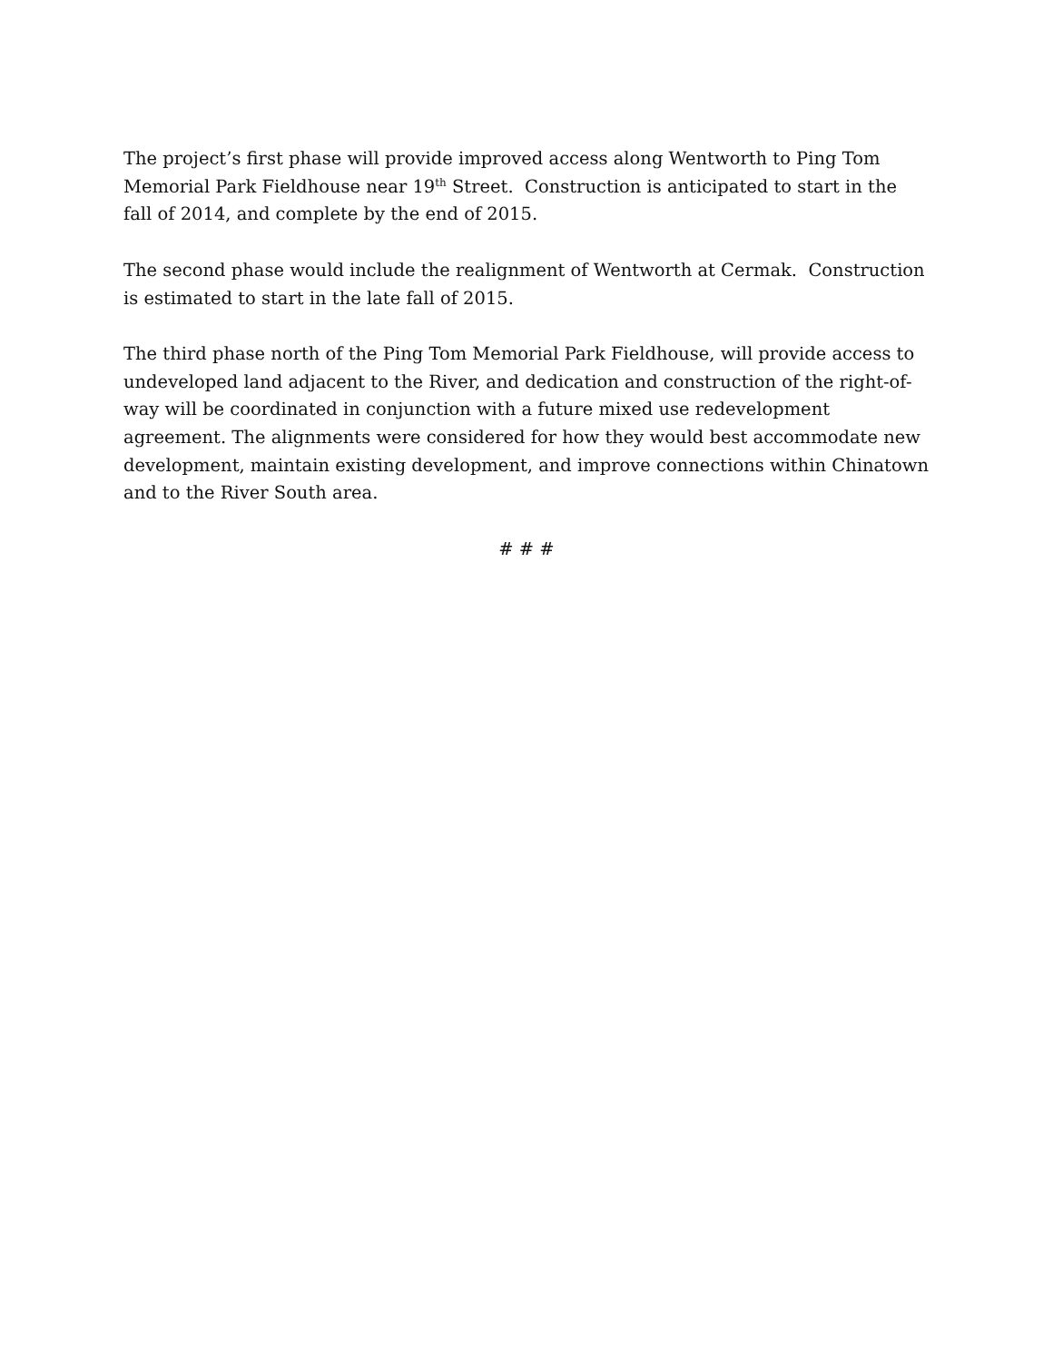The project’s first phase will provide improved access along Wentworth to Ping Tom Memorial Park Fieldhouse near 19<sup>th</sup> Street. Construction is anticipated to start in the fall of 2014, and complete by the end of 2015.
The second phase would include the realignment of Wentworth at Cermak. Construction is estimated to start in the late fall of 2015.
The third phase north of the Ping Tom Memorial Park Fieldhouse, will provide access to undeveloped land adjacent to the River, and dedication and construction of the right-of-way will be coordinated in conjunction with a future mixed use redevelopment agreement. The alignments were considered for how they would best accommodate new development, maintain existing development, and improve connections within Chinatown and to the River South area.
# # #